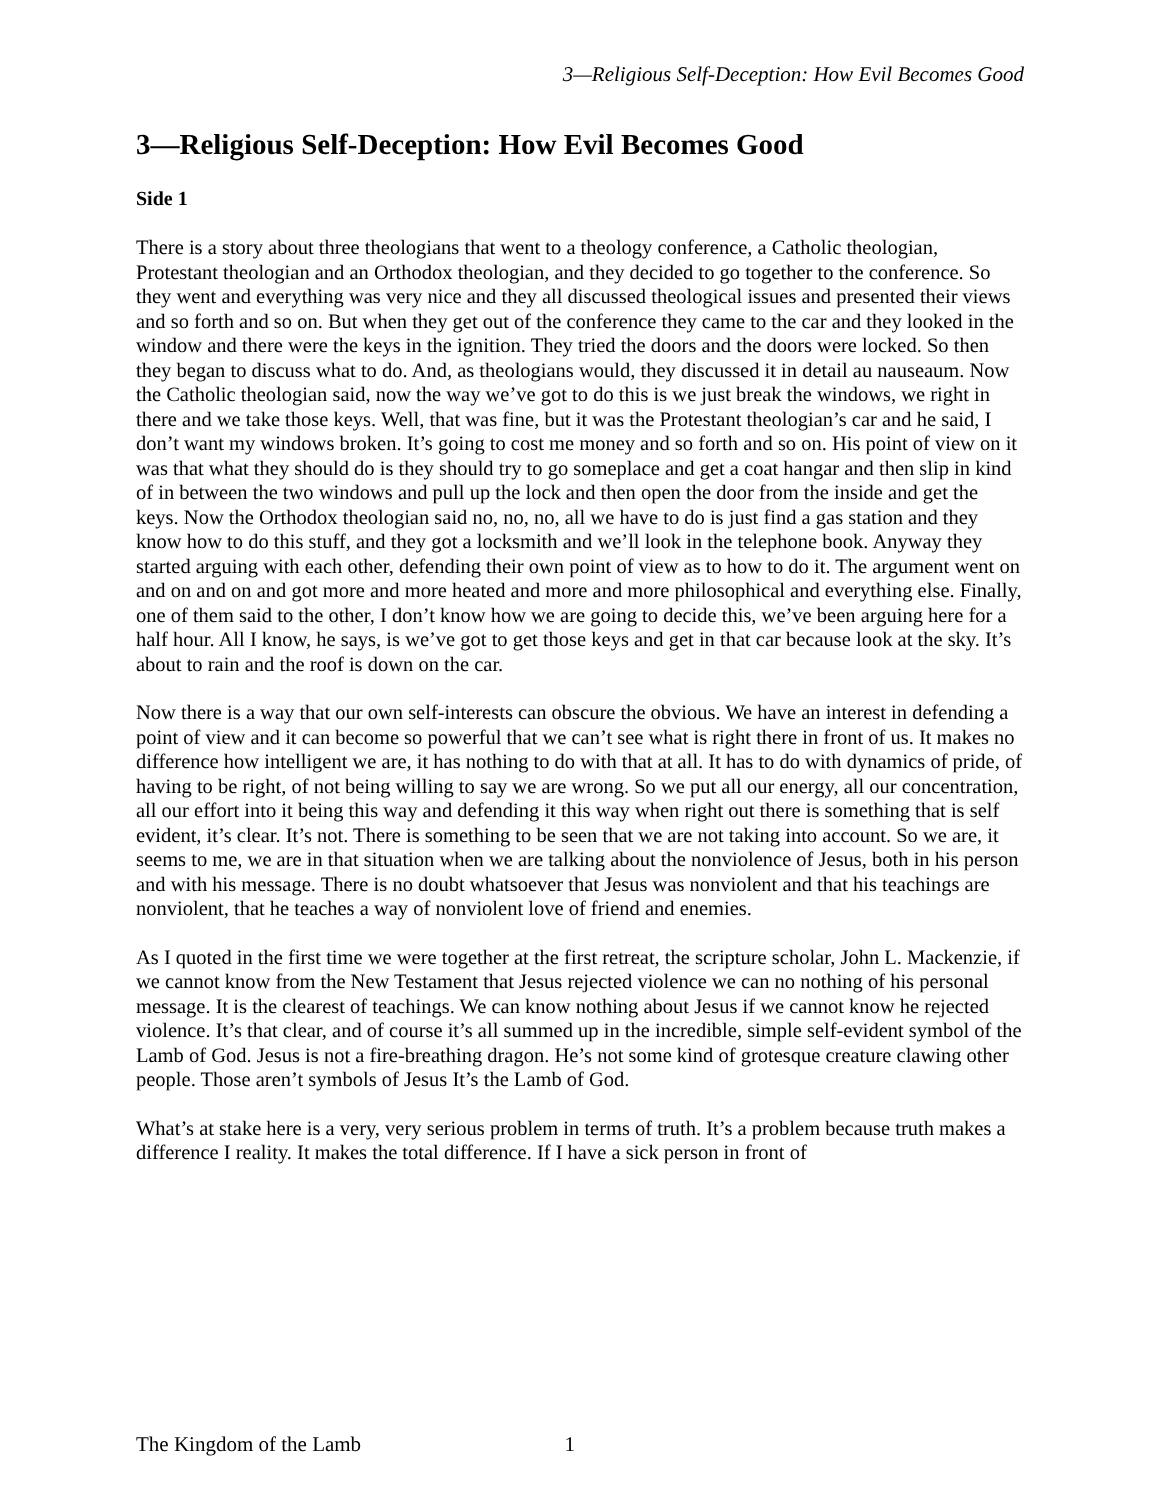3—Religious Self-Deception: How Evil Becomes Good
3—Religious Self-Deception: How Evil Becomes Good
Side 1
There is a story about three theologians that went to a theology conference, a Catholic theologian, Protestant theologian and an Orthodox theologian, and they decided to go together to the conference. So they went and everything was very nice and they all discussed theological issues and presented their views and so forth and so on. But when they get out of the conference they came to the car and they looked in the window and there were the keys in the ignition. They tried the doors and the doors were locked. So then they began to discuss what to do. And, as theologians would, they discussed it in detail au nauseaum. Now the Catholic theologian said, now the way we’ve got to do this is we just break the windows, we right in there and we take those keys. Well, that was fine, but it was the Protestant theologian’s car and he said, I don’t want my windows broken. It’s going to cost me money and so forth and so on. His point of view on it was that what they should do is they should try to go someplace and get a coat hangar and then slip in kind of in between the two windows and pull up the lock and then open the door from the inside and get the keys. Now the Orthodox theologian said no, no, no, all we have to do is just find a gas station and they know how to do this stuff, and they got a locksmith and we’ll look in the telephone book. Anyway they started arguing with each other, defending their own point of view as to how to do it. The argument went on and on and on and got more and more heated and more and more philosophical and everything else. Finally, one of them said to the other, I don’t know how we are going to decide this, we’ve been arguing here for a half hour. All I know, he says, is we’ve got to get those keys and get in that car because look at the sky. It’s about to rain and the roof is down on the car.
Now there is a way that our own self-interests can obscure the obvious. We have an interest in defending a point of view and it can become so powerful that we can’t see what is right there in front of us. It makes no difference how intelligent we are, it has nothing to do with that at all. It has to do with dynamics of pride, of having to be right, of not being willing to say we are wrong. So we put all our energy, all our concentration, all our effort into it being this way and defending it this way when right out there is something that is self evident, it’s clear. It’s not. There is something to be seen that we are not taking into account. So we are, it seems to me, we are in that situation when we are talking about the nonviolence of Jesus, both in his person and with his message. There is no doubt whatsoever that Jesus was nonviolent and that his teachings are nonviolent, that he teaches a way of nonviolent love of friend and enemies.
As I quoted in the first time we were together at the first retreat, the scripture scholar, John L. Mackenzie, if we cannot know from the New Testament that Jesus rejected violence we can no nothing of his personal message. It is the clearest of teachings. We can know nothing about Jesus if we cannot know he rejected violence. It’s that clear, and of course it’s all summed up in the incredible, simple self-evident symbol of the Lamb of God. Jesus is not a fire-breathing dragon. He’s not some kind of grotesque creature clawing other people. Those aren’t symbols of Jesus It’s the Lamb of God.
What’s at stake here is a very, very serious problem in terms of truth. It’s a problem because truth makes a difference I reality. It makes the total difference. If I have a sick person in front of
The Kingdom of the Lamb 1